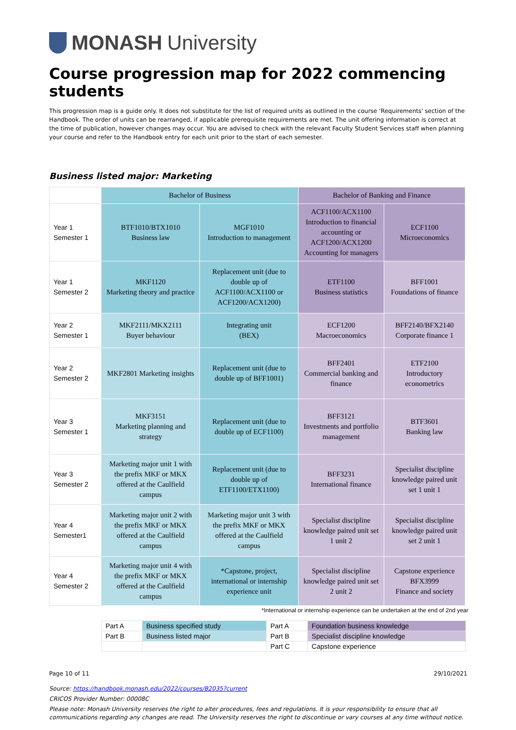MONASH University
Course progression map for 2022 commencing students
This progression map is a guide only. It does not substitute for the list of required units as outlined in the course ‘Requirements' section of the Handbook. The order of units can be rearranged, if applicable prerequisite requirements are met. The unit offering information is correct at the time of publication, however changes may occur. You are advised to check with the relevant Faculty Student Services staff when planning your course and refer to the Handbook entry for each unit prior to the start of each semester.
Business listed major: Marketing
| | Bachelor of Business | | Bachelor of Banking and Finance | |
| Year 1 Semester 1 | BTF1010/BTX1010 Business law | MGF1010 Introduction to management | ACF1100/ACX1100 Introduction to financial accounting or ACF1200/ACX1200 Accounting for managers | ECF1100 Microeconomics |
| Year 1 Semester 2 | MKF1120 Marketing theory and practice | Replacement unit (due to double up of ACF1100/ACX1100 or ACF1200/ACX1200) | ETF1100 Business statistics | BFF1001 Foundations of finance |
| Year 2 Semester 1 | MKF2111/MKX2111 Buyer behaviour | Integrating unit (BEX) | ECF1200 Macroeconomics | BFF2140/BFX2140 Corporate finance 1 |
| Year 2 Semester 2 | MKF2801 Marketing insights | Replacement unit (due to double up of BFF1001) | BFF2401 Commercial banking and finance | ETF2100 Introductory econometrics |
| Year 3 Semester 1 | MKF3151 Marketing planning and strategy | Replacement unit (due to double up of ECF1100) | BFF3121 Investments and portfolio management | BTF3601 Banking law |
| Year 3 Semester 2 | Marketing major unit 1 with the prefix MKF or MKX offered at the Caulfield campus | Replacement unit (due to double up of ETF1100/ETX1100) | BFF3231 International finance | Specialist discipline knowledge paired unit set 1 unit 1 |
| Year 4 Semester1 | Marketing major unit 2 with the prefix MKF or MKX offered at the Caulfield campus | Marketing major unit 3 with the prefix MKF or MKX offered at the Caulfield campus | Specialist discipline knowledge paired unit set 1 unit 2 | Specialist discipline knowledge paired unit set 2 unit 1 |
| Year 4 Semester 2 | Marketing major unit 4 with the prefix MKF or MKX offered at the Caulfield campus | *Capstone, project, international or internship experience unit | Specialist discipline knowledge paired unit set 2 unit 2 | Capstone experience BFX3999 Finance and society |
*International or internship experience can be undertaken at the end of 2nd year
| Part A | Business specified study | Part A | Foundation business knowledge |
| Part B | Business listed major | Part B | Specialist discipline knowledge |
| | | Part C | Capstone experience |
Page 10 of 11 29/10/2021
Source: https://handbook.monash.edu/2022/courses/B2035?current
CRICOS Provider Number: 00008C
Please note: Monash University reserves the right to alter procedures, fees and regulations. It is your responsibility to ensure that all communications regarding any changes are read. The University reserves the right to discontinue or vary courses at any time without notice.